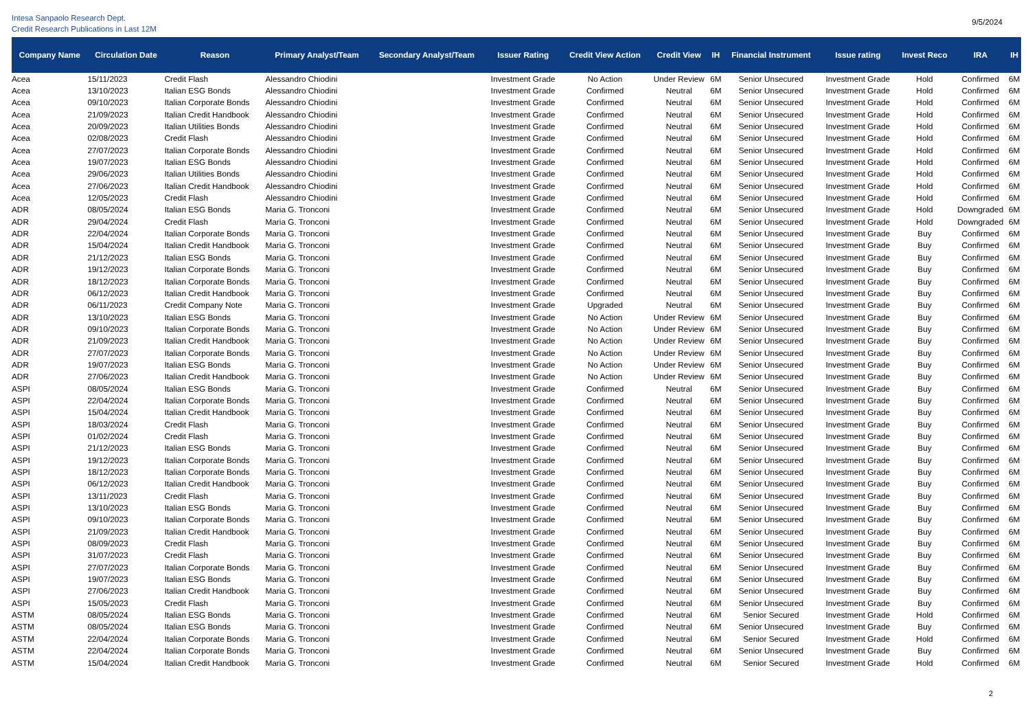Intesa Sanpaolo Research Dept.
Credit Research Publications in Last 12M
9/5/2024
| Company Name | Circulation Date | Reason | Primary Analyst/Team | Secondary Analyst/Team | Issuer Rating | Credit View Action | Credit View | IH | Financial Instrument | Issue rating | Invest Reco | IRA | IH |
| --- | --- | --- | --- | --- | --- | --- | --- | --- | --- | --- | --- | --- | --- |
| Acea | 15/11/2023 | Credit Flash | Alessandro Chiodini | | Investment Grade | No Action | Under Review | 6M | Senior Unsecured | Investment Grade | Hold | Confirmed | 6M |
| Acea | 13/10/2023 | Italian ESG Bonds | Alessandro Chiodini | | Investment Grade | Confirmed | Neutral | 6M | Senior Unsecured | Investment Grade | Hold | Confirmed | 6M |
| Acea | 09/10/2023 | Italian Corporate Bonds | Alessandro Chiodini | | Investment Grade | Confirmed | Neutral | 6M | Senior Unsecured | Investment Grade | Hold | Confirmed | 6M |
| Acea | 21/09/2023 | Italian Credit Handbook | Alessandro Chiodini | | Investment Grade | Confirmed | Neutral | 6M | Senior Unsecured | Investment Grade | Hold | Confirmed | 6M |
| Acea | 20/09/2023 | Italian Utilities Bonds | Alessandro Chiodini | | Investment Grade | Confirmed | Neutral | 6M | Senior Unsecured | Investment Grade | Hold | Confirmed | 6M |
| Acea | 02/08/2023 | Credit Flash | Alessandro Chiodini | | Investment Grade | Confirmed | Neutral | 6M | Senior Unsecured | Investment Grade | Hold | Confirmed | 6M |
| Acea | 27/07/2023 | Italian Corporate Bonds | Alessandro Chiodini | | Investment Grade | Confirmed | Neutral | 6M | Senior Unsecured | Investment Grade | Hold | Confirmed | 6M |
| Acea | 19/07/2023 | Italian ESG Bonds | Alessandro Chiodini | | Investment Grade | Confirmed | Neutral | 6M | Senior Unsecured | Investment Grade | Hold | Confirmed | 6M |
| Acea | 29/06/2023 | Italian Utilities Bonds | Alessandro Chiodini | | Investment Grade | Confirmed | Neutral | 6M | Senior Unsecured | Investment Grade | Hold | Confirmed | 6M |
| Acea | 27/06/2023 | Italian Credit Handbook | Alessandro Chiodini | | Investment Grade | Confirmed | Neutral | 6M | Senior Unsecured | Investment Grade | Hold | Confirmed | 6M |
| Acea | 12/05/2023 | Credit Flash | Alessandro Chiodini | | Investment Grade | Confirmed | Neutral | 6M | Senior Unsecured | Investment Grade | Hold | Confirmed | 6M |
| ADR | 08/05/2024 | Italian ESG Bonds | Maria G. Tronconi | | Investment Grade | Confirmed | Neutral | 6M | Senior Unsecured | Investment Grade | Hold | Downgraded | 6M |
| ADR | 29/04/2024 | Credit Flash | Maria G. Tronconi | | Investment Grade | Confirmed | Neutral | 6M | Senior Unsecured | Investment Grade | Hold | Downgraded | 6M |
| ADR | 22/04/2024 | Italian Corporate Bonds | Maria G. Tronconi | | Investment Grade | Confirmed | Neutral | 6M | Senior Unsecured | Investment Grade | Buy | Confirmed | 6M |
| ADR | 15/04/2024 | Italian Credit Handbook | Maria G. Tronconi | | Investment Grade | Confirmed | Neutral | 6M | Senior Unsecured | Investment Grade | Buy | Confirmed | 6M |
| ADR | 21/12/2023 | Italian ESG Bonds | Maria G. Tronconi | | Investment Grade | Confirmed | Neutral | 6M | Senior Unsecured | Investment Grade | Buy | Confirmed | 6M |
| ADR | 19/12/2023 | Italian Corporate Bonds | Maria G. Tronconi | | Investment Grade | Confirmed | Neutral | 6M | Senior Unsecured | Investment Grade | Buy | Confirmed | 6M |
| ADR | 18/12/2023 | Italian Corporate Bonds | Maria G. Tronconi | | Investment Grade | Confirmed | Neutral | 6M | Senior Unsecured | Investment Grade | Buy | Confirmed | 6M |
| ADR | 06/12/2023 | Italian Credit Handbook | Maria G. Tronconi | | Investment Grade | Confirmed | Neutral | 6M | Senior Unsecured | Investment Grade | Buy | Confirmed | 6M |
| ADR | 06/11/2023 | Credit Company Note | Maria G. Tronconi | | Investment Grade | Upgraded | Neutral | 6M | Senior Unsecured | Investment Grade | Buy | Confirmed | 6M |
| ADR | 13/10/2023 | Italian ESG Bonds | Maria G. Tronconi | | Investment Grade | No Action | Under Review | 6M | Senior Unsecured | Investment Grade | Buy | Confirmed | 6M |
| ADR | 09/10/2023 | Italian Corporate Bonds | Maria G. Tronconi | | Investment Grade | No Action | Under Review | 6M | Senior Unsecured | Investment Grade | Buy | Confirmed | 6M |
| ADR | 21/09/2023 | Italian Credit Handbook | Maria G. Tronconi | | Investment Grade | No Action | Under Review | 6M | Senior Unsecured | Investment Grade | Buy | Confirmed | 6M |
| ADR | 27/07/2023 | Italian Corporate Bonds | Maria G. Tronconi | | Investment Grade | No Action | Under Review | 6M | Senior Unsecured | Investment Grade | Buy | Confirmed | 6M |
| ADR | 19/07/2023 | Italian ESG Bonds | Maria G. Tronconi | | Investment Grade | No Action | Under Review | 6M | Senior Unsecured | Investment Grade | Buy | Confirmed | 6M |
| ADR | 27/06/2023 | Italian Credit Handbook | Maria G. Tronconi | | Investment Grade | No Action | Under Review | 6M | Senior Unsecured | Investment Grade | Buy | Confirmed | 6M |
| ASPI | 08/05/2024 | Italian ESG Bonds | Maria G. Tronconi | | Investment Grade | Confirmed | Neutral | 6M | Senior Unsecured | Investment Grade | Buy | Confirmed | 6M |
| ASPI | 22/04/2024 | Italian Corporate Bonds | Maria G. Tronconi | | Investment Grade | Confirmed | Neutral | 6M | Senior Unsecured | Investment Grade | Buy | Confirmed | 6M |
| ASPI | 15/04/2024 | Italian Credit Handbook | Maria G. Tronconi | | Investment Grade | Confirmed | Neutral | 6M | Senior Unsecured | Investment Grade | Buy | Confirmed | 6M |
| ASPI | 18/03/2024 | Credit Flash | Maria G. Tronconi | | Investment Grade | Confirmed | Neutral | 6M | Senior Unsecured | Investment Grade | Buy | Confirmed | 6M |
| ASPI | 01/02/2024 | Credit Flash | Maria G. Tronconi | | Investment Grade | Confirmed | Neutral | 6M | Senior Unsecured | Investment Grade | Buy | Confirmed | 6M |
| ASPI | 21/12/2023 | Italian ESG Bonds | Maria G. Tronconi | | Investment Grade | Confirmed | Neutral | 6M | Senior Unsecured | Investment Grade | Buy | Confirmed | 6M |
| ASPI | 19/12/2023 | Italian Corporate Bonds | Maria G. Tronconi | | Investment Grade | Confirmed | Neutral | 6M | Senior Unsecured | Investment Grade | Buy | Confirmed | 6M |
| ASPI | 18/12/2023 | Italian Corporate Bonds | Maria G. Tronconi | | Investment Grade | Confirmed | Neutral | 6M | Senior Unsecured | Investment Grade | Buy | Confirmed | 6M |
| ASPI | 06/12/2023 | Italian Credit Handbook | Maria G. Tronconi | | Investment Grade | Confirmed | Neutral | 6M | Senior Unsecured | Investment Grade | Buy | Confirmed | 6M |
| ASPI | 13/11/2023 | Credit Flash | Maria G. Tronconi | | Investment Grade | Confirmed | Neutral | 6M | Senior Unsecured | Investment Grade | Buy | Confirmed | 6M |
| ASPI | 13/10/2023 | Italian ESG Bonds | Maria G. Tronconi | | Investment Grade | Confirmed | Neutral | 6M | Senior Unsecured | Investment Grade | Buy | Confirmed | 6M |
| ASPI | 09/10/2023 | Italian Corporate Bonds | Maria G. Tronconi | | Investment Grade | Confirmed | Neutral | 6M | Senior Unsecured | Investment Grade | Buy | Confirmed | 6M |
| ASPI | 21/09/2023 | Italian Credit Handbook | Maria G. Tronconi | | Investment Grade | Confirmed | Neutral | 6M | Senior Unsecured | Investment Grade | Buy | Confirmed | 6M |
| ASPI | 08/09/2023 | Credit Flash | Maria G. Tronconi | | Investment Grade | Confirmed | Neutral | 6M | Senior Unsecured | Investment Grade | Buy | Confirmed | 6M |
| ASPI | 31/07/2023 | Credit Flash | Maria G. Tronconi | | Investment Grade | Confirmed | Neutral | 6M | Senior Unsecured | Investment Grade | Buy | Confirmed | 6M |
| ASPI | 27/07/2023 | Italian Corporate Bonds | Maria G. Tronconi | | Investment Grade | Confirmed | Neutral | 6M | Senior Unsecured | Investment Grade | Buy | Confirmed | 6M |
| ASPI | 19/07/2023 | Italian ESG Bonds | Maria G. Tronconi | | Investment Grade | Confirmed | Neutral | 6M | Senior Unsecured | Investment Grade | Buy | Confirmed | 6M |
| ASPI | 27/06/2023 | Italian Credit Handbook | Maria G. Tronconi | | Investment Grade | Confirmed | Neutral | 6M | Senior Unsecured | Investment Grade | Buy | Confirmed | 6M |
| ASPI | 15/05/2023 | Credit Flash | Maria G. Tronconi | | Investment Grade | Confirmed | Neutral | 6M | Senior Unsecured | Investment Grade | Buy | Confirmed | 6M |
| ASTM | 08/05/2024 | Italian ESG Bonds | Maria G. Tronconi | | Investment Grade | Confirmed | Neutral | 6M | Senior Secured | Investment Grade | Hold | Confirmed | 6M |
| ASTM | 08/05/2024 | Italian ESG Bonds | Maria G. Tronconi | | Investment Grade | Confirmed | Neutral | 6M | Senior Unsecured | Investment Grade | Buy | Confirmed | 6M |
| ASTM | 22/04/2024 | Italian Corporate Bonds | Maria G. Tronconi | | Investment Grade | Confirmed | Neutral | 6M | Senior Secured | Investment Grade | Hold | Confirmed | 6M |
| ASTM | 22/04/2024 | Italian Corporate Bonds | Maria G. Tronconi | | Investment Grade | Confirmed | Neutral | 6M | Senior Unsecured | Investment Grade | Buy | Confirmed | 6M |
| ASTM | 15/04/2024 | Italian Credit Handbook | Maria G. Tronconi | | Investment Grade | Confirmed | Neutral | 6M | Senior Secured | Investment Grade | Hold | Confirmed | 6M |
2